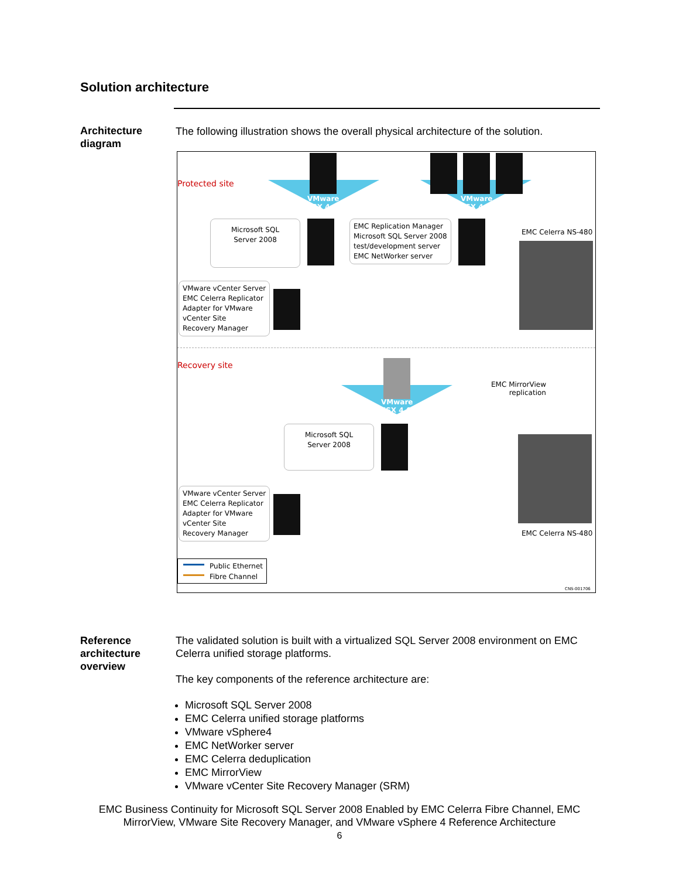Solution architecture
Architecture
diagram
The following illustration shows the overall physical architecture of the solution.
Protected site
VMware
ESX 4.0
VMware
ESX 4.0
Microsoft SQL
Server 2008
EMC Replication Manager
Microsoft SQL Server 2008
test/development server
EMC NetWorker server
EMC Celerra NS-480
VMware vCenter Server
EMC Celerra Replicator
Adapter for VMware
vCenter Site
Recovery Manager
Recovery site
VMware
ESX 4.0
EMC MirrorView
replication
Microsoft SQL
Server 2008
VMware vCenter Server
EMC Celerra Replicator
Adapter for VMware
vCenter Site
Recovery Manager
EMC Celerra NS-480
Public Ethernet
Fibre Channel
CNS-001706
Reference
architecture
overview
The validated solution is built with a virtualized SQL Server 2008 environment on EMC Celerra unified storage platforms.
The key components of the reference architecture are:
Microsoft SQL Server 2008
EMC Celerra unified storage platforms
VMware vSphere4
EMC NetWorker server
EMC Celerra deduplication
EMC MirrorView
VMware vCenter Site Recovery Manager (SRM)
EMC Business Continuity for Microsoft SQL Server 2008 Enabled by EMC Celerra Fibre Channel, EMC
MirrorView, VMware Site Recovery Manager, and VMware vSphere 4 Reference Architecture
6